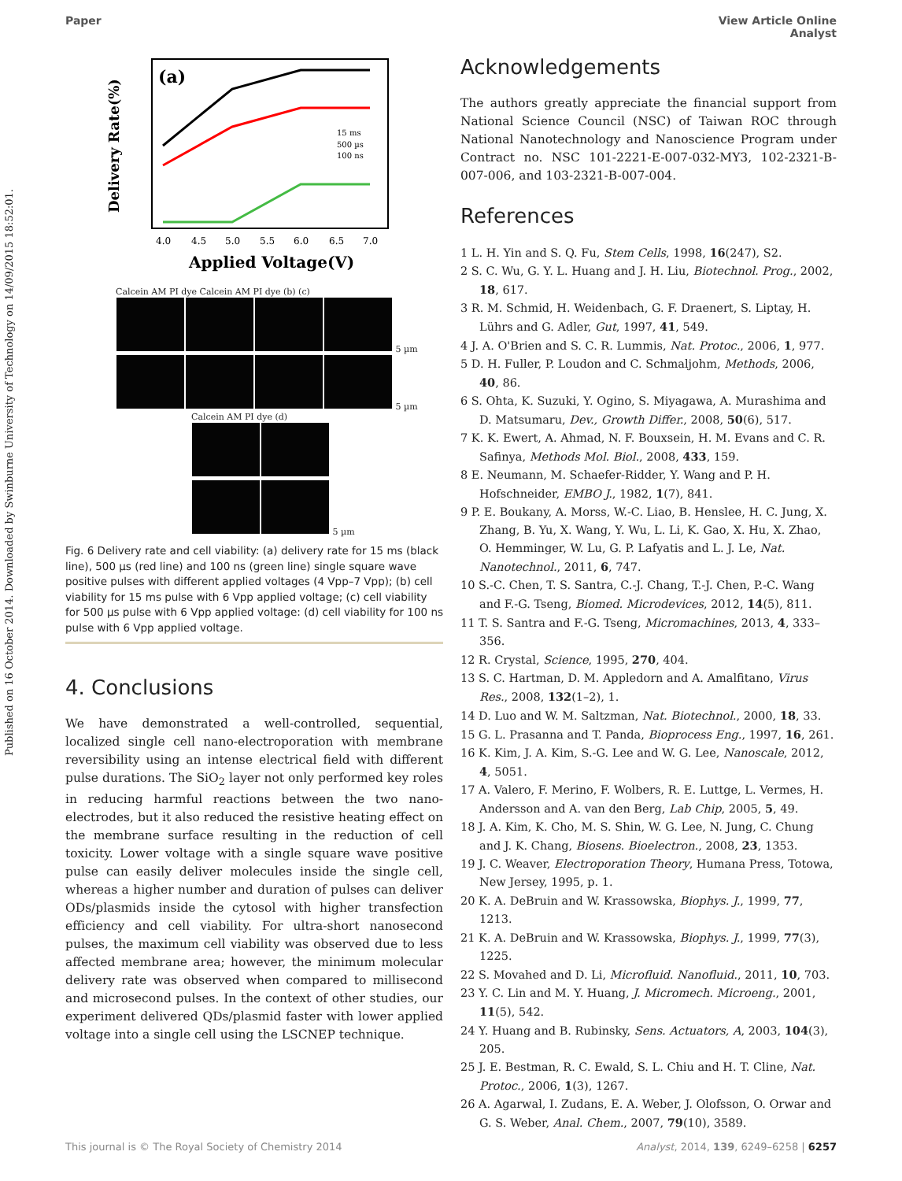Published on 16 October 2014. Downloaded by Swinburne University of Technology on 14/09/2015 18:52:01.
Paper View Article Online
Analyst
(a)
15 ms
500 µs
100 ns
4.0
4.5
5.0
5.5
6.0
6.5
7.0
Applied Voltage(V)
Delivery Rate(%)
Calcein AM PI dye Calcein AM PI dye (b) (c)
5 µm
5 µm
Calcein AM PI dye (d)
5 µm
Fig. 6 Delivery rate and cell viability: (a) delivery rate for 15 ms (black line), 500 µs (red line) and 100 ns (green line) single square wave positive pulses with different applied voltages (4 Vpp–7 Vpp); (b) cell viability for 15 ms pulse with 6 Vpp applied voltage; (c) cell viability for 500 µs pulse with 6 Vpp applied voltage: (d) cell viability for 100 ns pulse with 6 Vpp applied voltage.
4. Conclusions
We have demonstrated a well-controlled, sequential, localized single cell nano-electroporation with membrane reversibility using an intense electrical field with different pulse durations. The SiO<sub>2</sub> layer not only performed key roles in reducing harmful reactions between the two nano-electrodes, but it also reduced the resistive heating effect on the membrane surface resulting in the reduction of cell toxicity. Lower voltage with a single square wave positive pulse can easily deliver molecules inside the single cell, whereas a higher number and duration of pulses can deliver ODs/plasmids inside the cytosol with higher transfection efficiency and cell viability. For ultra-short nanosecond pulses, the maximum cell viability was observed due to less affected membrane area; however, the minimum molecular delivery rate was observed when compared to millisecond and microsecond pulses. In the context of other studies, our experiment delivered QDs/plasmid faster with lower applied voltage into a single cell using the LSCNEP technique.
Acknowledgements
The authors greatly appreciate the financial support from National Science Council (NSC) of Taiwan ROC through National Nanotechnology and Nanoscience Program under Contract no. NSC 101-2221-E-007-032-MY3, 102-2321-B-007-006, and 103-2321-B-007-004.
References
1 L. H. Yin and S. Q. Fu, Stem Cells, 1998, 16(247), S2.
2 S. C. Wu, G. Y. L. Huang and J. H. Liu, Biotechnol. Prog., 2002, 18, 617.
3 R. M. Schmid, H. Weidenbach, G. F. Draenert, S. Liptay, H. Lührs and G. Adler, Gut, 1997, 41, 549.
4 J. A. O'Brien and S. C. R. Lummis, Nat. Protoc., 2006, 1, 977.
5 D. H. Fuller, P. Loudon and C. Schmaljohm, Methods, 2006, 40, 86.
6 S. Ohta, K. Suzuki, Y. Ogino, S. Miyagawa, A. Murashima and D. Matsumaru, Dev., Growth Differ., 2008, 50(6), 517.
7 K. K. Ewert, A. Ahmad, N. F. Bouxsein, H. M. Evans and C. R. Safinya, Methods Mol. Biol., 2008, 433, 159.
8 E. Neumann, M. Schaefer-Ridder, Y. Wang and P. H. Hofschneider, EMBO J., 1982, 1(7), 841.
9 P. E. Boukany, A. Morss, W.-C. Liao, B. Henslee, H. C. Jung, X. Zhang, B. Yu, X. Wang, Y. Wu, L. Li, K. Gao, X. Hu, X. Zhao, O. Hemminger, W. Lu, G. P. Lafyatis and L. J. Le, Nat. Nanotechnol., 2011, 6, 747.
10 S.-C. Chen, T. S. Santra, C.-J. Chang, T.-J. Chen, P.-C. Wang and F.-G. Tseng, Biomed. Microdevices, 2012, 14(5), 811.
11 T. S. Santra and F.-G. Tseng, Micromachines, 2013, 4, 333–356.
12 R. Crystal, Science, 1995, 270, 404.
13 S. C. Hartman, D. M. Appledorn and A. Amalfitano, Virus Res., 2008, 132(1–2), 1.
14 D. Luo and W. M. Saltzman, Nat. Biotechnol., 2000, 18, 33.
15 G. L. Prasanna and T. Panda, Bioprocess Eng., 1997, 16, 261.
16 K. Kim, J. A. Kim, S.-G. Lee and W. G. Lee, Nanoscale, 2012, 4, 5051.
17 A. Valero, F. Merino, F. Wolbers, R. E. Luttge, L. Vermes, H. Andersson and A. van den Berg, Lab Chip, 2005, 5, 49.
18 J. A. Kim, K. Cho, M. S. Shin, W. G. Lee, N. Jung, C. Chung and J. K. Chang, Biosens. Bioelectron., 2008, 23, 1353.
19 J. C. Weaver, Electroporation Theory, Humana Press, Totowa, New Jersey, 1995, p. 1.
20 K. A. DeBruin and W. Krassowska, Biophys. J., 1999, 77, 1213.
21 K. A. DeBruin and W. Krassowska, Biophys. J., 1999, 77(3), 1225.
22 S. Movahed and D. Li, Microfluid. Nanofluid., 2011, 10, 703.
23 Y. C. Lin and M. Y. Huang, J. Micromech. Microeng., 2001, 11(5), 542.
24 Y. Huang and B. Rubinsky, Sens. Actuators, A, 2003, 104(3), 205.
25 J. E. Bestman, R. C. Ewald, S. L. Chiu and H. T. Cline, Nat. Protoc., 2006, 1(3), 1267.
26 A. Agarwal, I. Zudans, E. A. Weber, J. Olofsson, O. Orwar and G. S. Weber, Anal. Chem., 2007, 79(10), 3589.
This journal is © The Royal Society of Chemistry 2014 Analyst, 2014, 139, 6249–6258 | 6257